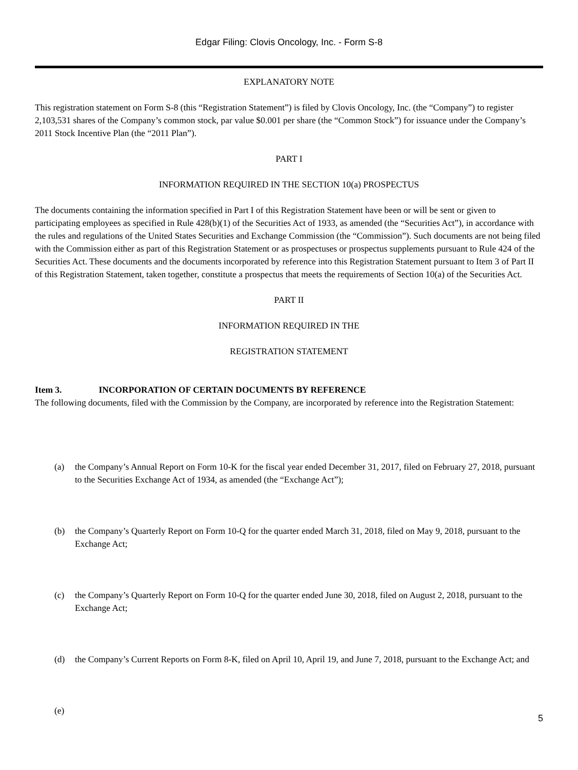Edgar Filing: Clovis Oncology, Inc. - Form S-8
EXPLANATORY NOTE
This registration statement on Form S-8 (this “Registration Statement”) is filed by Clovis Oncology, Inc. (the “Company”) to register 2,103,531 shares of the Company’s common stock, par value $0.001 per share (the “Common Stock”) for issuance under the Company’s 2011 Stock Incentive Plan (the “2011 Plan”).
PART I
INFORMATION REQUIRED IN THE SECTION 10(a) PROSPECTUS
The documents containing the information specified in Part I of this Registration Statement have been or will be sent or given to participating employees as specified in Rule 428(b)(1) of the Securities Act of 1933, as amended (the “Securities Act”), in accordance with the rules and regulations of the United States Securities and Exchange Commission (the “Commission”). Such documents are not being filed with the Commission either as part of this Registration Statement or as prospectuses or prospectus supplements pursuant to Rule 424 of the Securities Act. These documents and the documents incorporated by reference into this Registration Statement pursuant to Item 3 of Part II of this Registration Statement, taken together, constitute a prospectus that meets the requirements of Section 10(a) of the Securities Act.
PART II
INFORMATION REQUIRED IN THE
REGISTRATION STATEMENT
Item 3. INCORPORATION OF CERTAIN DOCUMENTS BY REFERENCE
The following documents, filed with the Commission by the Company, are incorporated by reference into the Registration Statement:
(a) the Company’s Annual Report on Form 10-K for the fiscal year ended December 31, 2017, filed on February 27, 2018, pursuant to the Securities Exchange Act of 1934, as amended (the “Exchange Act”);
(b) the Company’s Quarterly Report on Form 10-Q for the quarter ended March 31, 2018, filed on May 9, 2018, pursuant to the Exchange Act;
(c) the Company’s Quarterly Report on Form 10-Q for the quarter ended June 30, 2018, filed on August 2, 2018, pursuant to the Exchange Act;
(d) the Company’s Current Reports on Form 8-K, filed on April 10, April 19, and June 7, 2018, pursuant to the Exchange Act; and
(e)
5